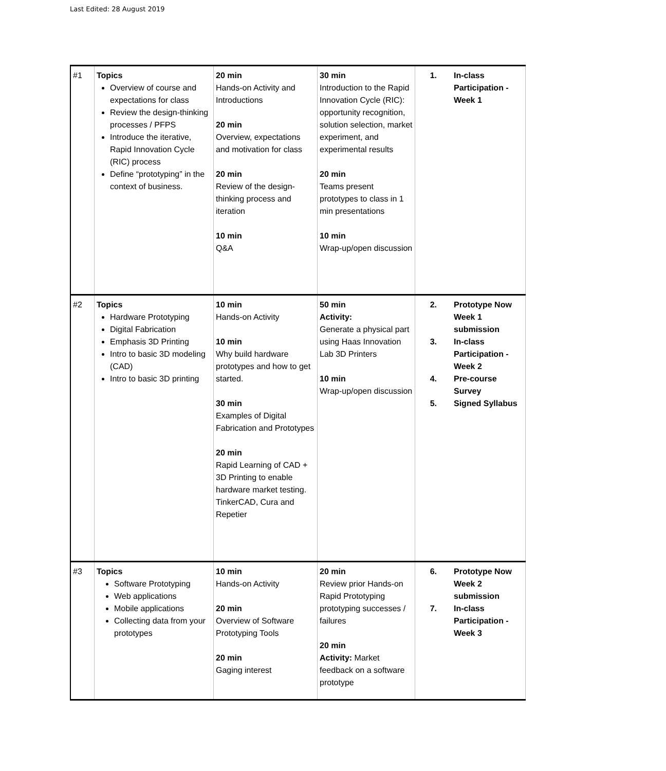Last Edited: 28 August 2019
| #1 | Topics Overview of course and expectations for class Review the design-thinking processes / PFPS Introduce the iterative, Rapid Innovation Cycle (RIC) process Define “prototyping” in the context of business. | 20 min Hands-on Activity and Introductions 20 min Overview, expectations and motivation for class 20 min Review of the design-thinking process and iteration 10 min Q&A | 30 min Introduction to the Rapid Innovation Cycle (RIC): opportunity recognition, solution selection, market experiment, and experimental results 20 min Teams present prototypes to class in 1 min presentations 10 min Wrap-up/open discussion | 1. In-class Participation - Week 1 |
| #2 | Topics Hardware Prototyping Digital Fabrication Emphasis 3D Printing Intro to basic 3D modeling (CAD) Intro to basic 3D printing | 10 min Hands-on Activity 10 min Why build hardware prototypes and how to get started. 30 min Examples of Digital Fabrication and Prototypes 20 min Rapid Learning of CAD + 3D Printing to enable hardware market testing. TinkerCAD, Cura and Repetier | 50 min Activity: Generate a physical part using Haas Innovation Lab 3D Printers 10 min Wrap-up/open discussion | 2. Prototype Now Week 1 submission 3. In-class Participation - Week 2 4. Pre-course Survey 5. Signed Syllabus |
| #3 | Topics Software Prototyping Web applications Mobile applications Collecting data from your prototypes | 10 min Hands-on Activity 20 min Overview of Software Prototyping Tools 20 min Gaging interest | 20 min Review prior Hands-on Rapid Prototyping prototyping successes / failures 20 min Activity: Market feedback on a software prototype | 6. Prototype Now Week 2 submission 7. In-class Participation - Week 3 |